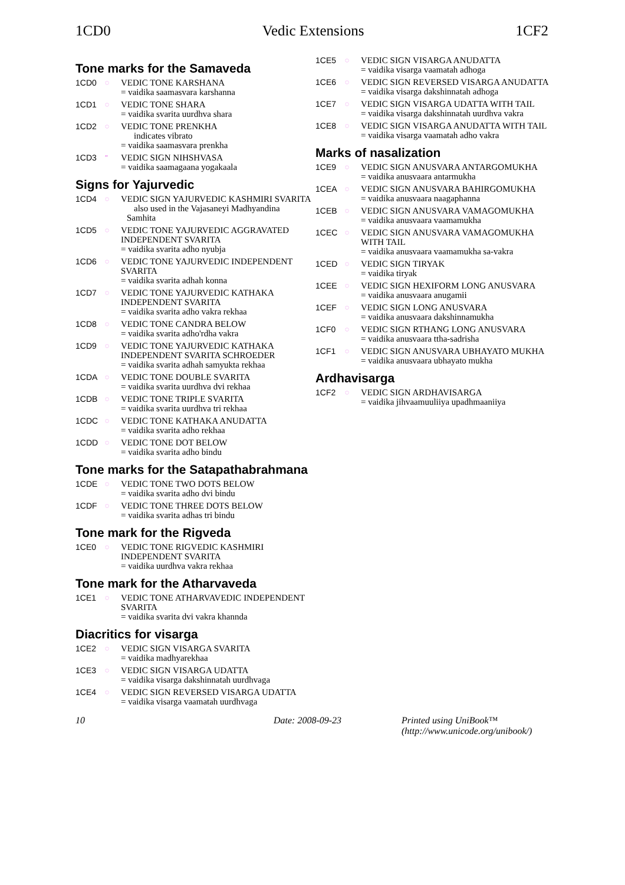1CD0 Vedic Extensions 1CF2
Tone marks for the Samaveda
1CD0
◌
VEDIC TONE KARSHANA
= vaidika saamasvara karshanna
1CD1
◌
VEDIC TONE SHARA
= vaidika svarita uurdhva shara
1CD2
◌
VEDIC TONE PRENKHA
indicates vibrato
= vaidika saamasvara prenkha
1CD3
″
VEDIC SIGN NIHSHVASA
= vaidika saamagaana yogakaala
Signs for Yajurvedic
1CD4
◌
VEDIC SIGN YAJURVEDIC KASHMIRI SVARITA
also used in the Vajasaneyi Madhyandina
Samhita
1CD5
◌
VEDIC TONE YAJURVEDIC AGGRAVATED INDEPENDENT SVARITA
= vaidika svarita adho nyubja
1CD6
◌
VEDIC TONE YAJURVEDIC INDEPENDENT SVARITA
= vaidika svarita adhah konna
1CD7
◌
VEDIC TONE YAJURVEDIC KATHAKA INDEPENDENT SVARITA
= vaidika svarita adho vakra rekhaa
1CD8
◌
VEDIC TONE CANDRA BELOW
= vaidika svarita adho'rdha vakra
1CD9
◌
VEDIC TONE YAJURVEDIC KATHAKA INDEPENDENT SVARITA SCHROEDER
= vaidika svarita adhah samyukta rekhaa
1CDA
◌
VEDIC TONE DOUBLE SVARITA
= vaidika svarita uurdhva dvi rekhaa
1CDB
◌
VEDIC TONE TRIPLE SVARITA
= vaidika svarita uurdhva tri rekhaa
1CDC
◌
VEDIC TONE KATHAKA ANUDATTA
= vaidika svarita adho rekhaa
1CDD
◌
VEDIC TONE DOT BELOW
= vaidika svarita adho bindu
Tone marks for the Satapathabrahmana
1CDE
◌
VEDIC TONE TWO DOTS BELOW
= vaidika svarita adho dvi bindu
1CDF
◌
VEDIC TONE THREE DOTS BELOW
= vaidika svarita adhas tri bindu
Tone mark for the Rigveda
1CE0
◌
VEDIC TONE RIGVEDIC KASHMIRI INDEPENDENT SVARITA
= vaidika uurdhva vakra rekhaa
Tone mark for the Atharvaveda
1CE1
◌
VEDIC TONE ATHARVAVEDIC INDEPENDENT SVARITA
= vaidika svarita dvi vakra khannda
Diacritics for visarga
1CE2
◌
VEDIC SIGN VISARGA SVARITA
= vaidika madhyarekhaa
1CE3
◌
VEDIC SIGN VISARGA UDATTA
= vaidika visarga dakshinnatah uurdhvaga
1CE4
◌
VEDIC SIGN REVERSED VISARGA UDATTA
= vaidika visarga vaamatah uurdhvaga
1CE5
◌
VEDIC SIGN VISARGA ANUDATTA
= vaidika visarga vaamatah adhoga
1CE6
◌
VEDIC SIGN REVERSED VISARGA ANUDATTA
= vaidika visarga dakshinnatah adhoga
1CE7
◌
VEDIC SIGN VISARGA UDATTA WITH TAIL
= vaidika visarga dakshinnatah uurdhva vakra
1CE8
◌
VEDIC SIGN VISARGA ANUDATTA WITH TAIL
= vaidika visarga vaamatah adho vakra
Marks of nasalization
1CE9
◌
VEDIC SIGN ANUSVARA ANTARGOMUKHA
= vaidika anusvaara antarmukha
1CEA
◌
VEDIC SIGN ANUSVARA BAHIRGOMUKHA
= vaidika anusvaara naagaphanna
1CEB
◌
VEDIC SIGN ANUSVARA VAMAGOMUKHA
= vaidika anusvaara vaamamukha
1CEC
◌
VEDIC SIGN ANUSVARA VAMAGOMUKHA WITH TAIL
= vaidika anusvaara vaamamukha sa-vakra
1CED
◌
VEDIC SIGN TIRYAK
= vaidika tiryak
1CEE
◌
VEDIC SIGN HEXIFORM LONG ANUSVARA
= vaidika anusvaara anugamii
1CEF
◌
VEDIC SIGN LONG ANUSVARA
= vaidika anusvaara dakshinnamukha
1CF0
◌
VEDIC SIGN RTHANG LONG ANUSVARA
= vaidika anusvaara ttha-sadrisha
1CF1
◌
VEDIC SIGN ANUSVARA UBHAYATO MUKHA
= vaidika anusvaara ubhayato mukha
Ardhavisarga
1CF2
◌
VEDIC SIGN ARDHAVISARGA
= vaidika jihvaamuuliiya upadhmaaniiya
10 Date: 2008-09-23 Printed using UniBook™
(http://www.unicode.org/unibook/)